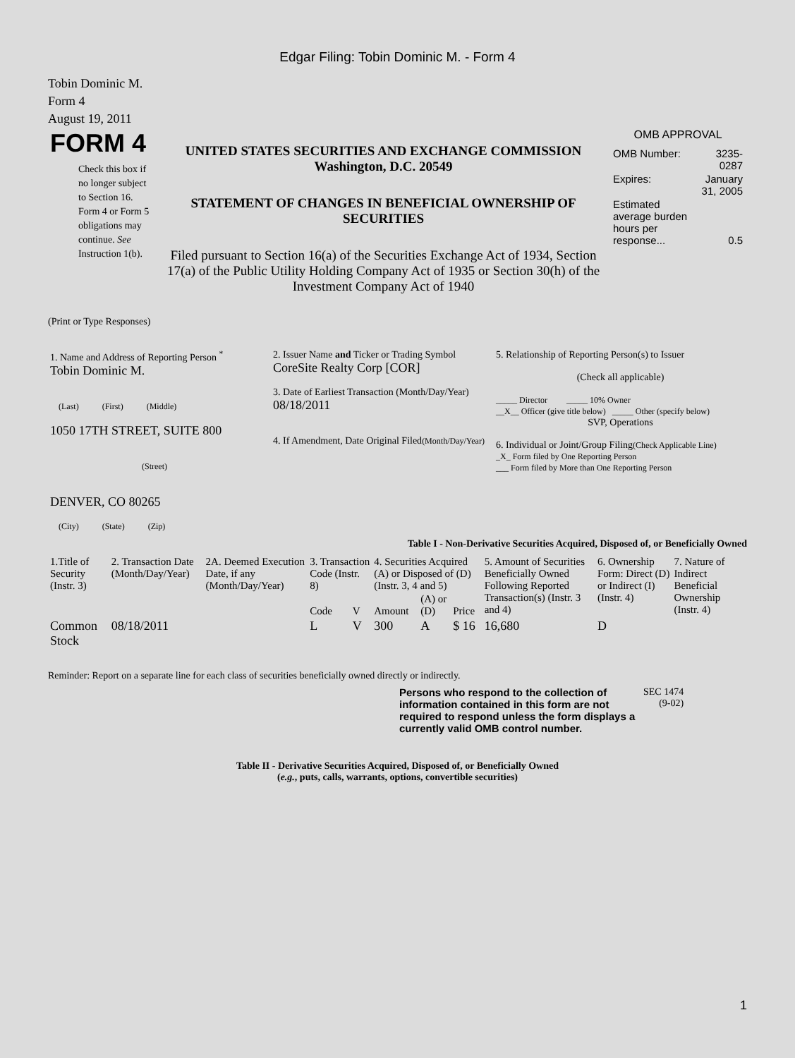Edgar Filing: Tobin Dominic M. - Form 4
Tobin Dominic M.
Form 4
August 19, 2011
| FORM 4 Check this box if no longer subject to Section 16. Form 4 or Form 5 obligations may continue. See Instruction 1(b). | UNITED STATES SECURITIES AND EXCHANGE COMMISSION Washington, D.C. 20549 STATEMENT OF CHANGES IN BENEFICIAL OWNERSHIP OF SECURITIES Filed pursuant to Section 16(a) of the Securities Exchange Act of 1934, Section 17(a) of the Public Utility Holding Company Act of 1935 or Section 30(h) of the Investment Company Act of 1940 | OMB APPROVAL / OMB Number: / 3235-0287 / / Expires: / January 31, 2005 / / Estimated average burden hours per response... / 0.5 / |
(Print or Type Responses)
| 1. Name and Address of Reporting Person <sup>*</sup> Tobin Dominic M. (Last) (First) (Middle) 1050 17TH STREET, SUITE 800 (Street) DENVER, CO 80265 (City) (State) (Zip) | 2. Issuer Name and Ticker or Trading Symbol CoreSite Realty Corp [COR] 3. Date of Earliest Transaction (Month/Day/Year) 08/18/2011 4. If Amendment, Date Original Filed (Month/Day/Year) | 5. Relationship of Reporting Person(s) to Issuer (Check all applicable) _____ Director _____ 10% Owner __X__ Officer (give title below) _____ Other (specify below) SVP, Operations 6. Individual or Joint/Group Filing (Check Applicable Line) _X_ Form filed by One Reporting Person ___ Form filed by More than One Reporting Person |
Table I - Non-Derivative Securities Acquired, Disposed of, or Beneficially Owned
| 1.Title of Security (Instr. 3) | 2. Transaction Date (Month/Day/Year) | 2A. Deemed Execution Date, if any (Month/Day/Year) | 3. Transaction Code (Instr. 8) | | 4. Securities Acquired (A) or Disposed of (D) (Instr. 3, 4 and 5) | | | 5. Amount of Securities Beneficially Owned Following Reported Transaction(s) (Instr. 3 and 4) | 6. Ownership Form: Direct (D) or Indirect (I) (Instr. 4) | 7. Nature of Indirect Beneficial Ownership (Instr. 4) |
| --- | --- | --- | --- | --- | --- | --- | --- | --- | --- | --- |
| | | | Code | V | Amount | (A) or (D) | Price | | | |
| Common Stock | 08/18/2011 | | L | V | 300 | A | $ 16 | 16,680 | D | |
Reminder: Report on a separate line for each class of securities beneficially owned directly or indirectly.
| Persons who respond to the collection of information contained in this form are not required to respond unless the form displays a currently valid OMB control number. | SEC 1474 (9-02) |
Table II - Derivative Securities Acquired, Disposed of, or Beneficially Owned
(e.g., puts, calls, warrants, options, convertible securities)
1